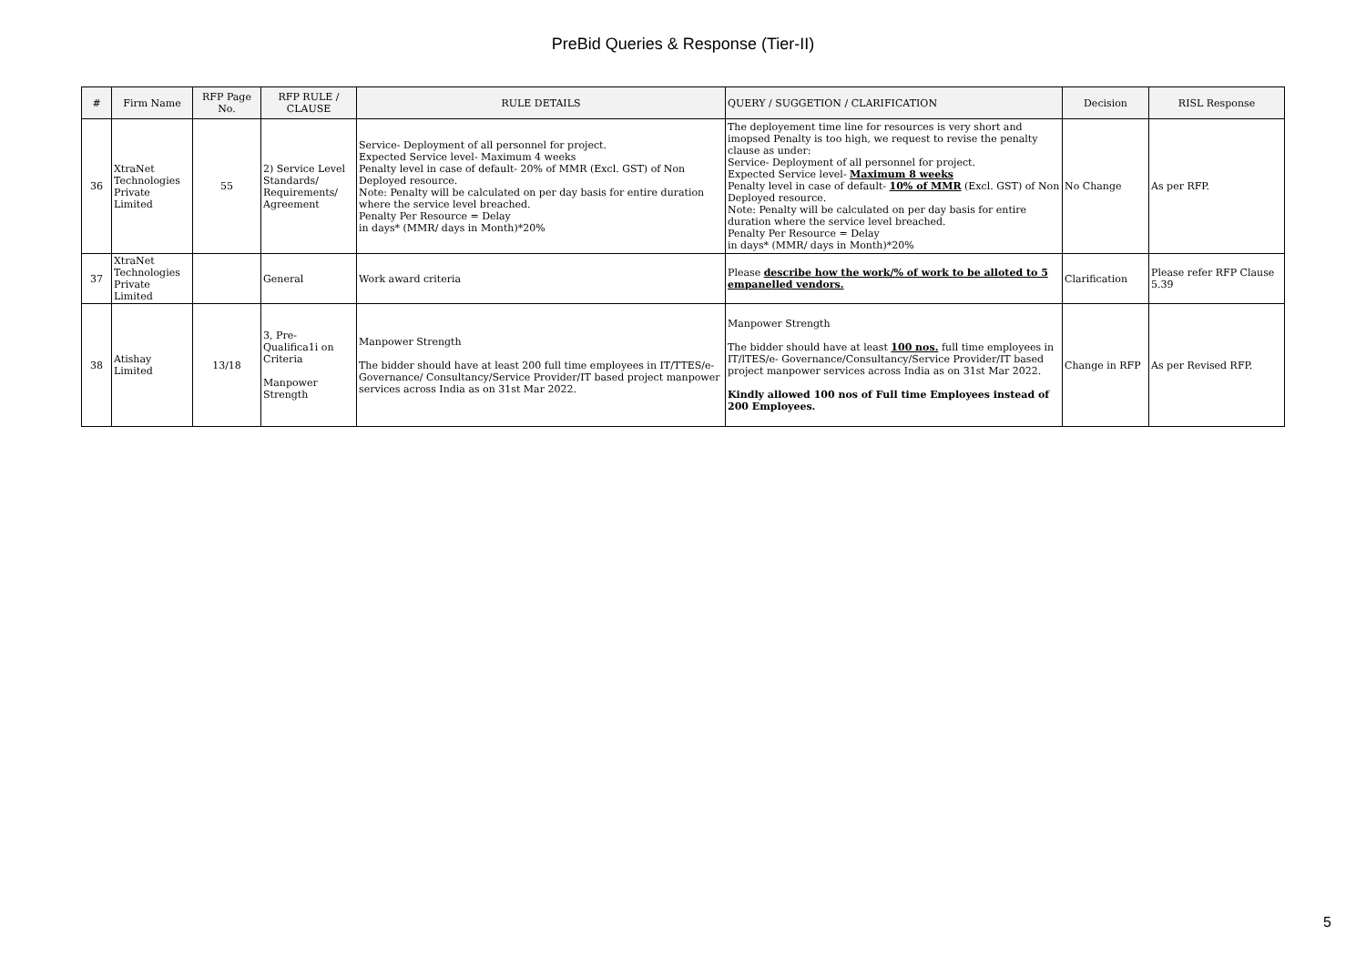PreBid Queries & Response (Tier-II)
| # | Firm Name | RFP Page No. | RFP RULE / CLAUSE | RULE DETAILS | QUERY / SUGGETION / CLARIFICATION | Decision | RISL Response |
| --- | --- | --- | --- | --- | --- | --- | --- |
| 36 | XtraNet Technologies Private Limited | 55 | 2) Service Level Standards/ Requirements/ Agreement | Service- Deployment of all personnel for project. Expected Service level- Maximum 4 weeks Penalty level in case of default- 20% of MMR (Excl. GST) of Non Deployed resource. Note: Penalty will be calculated on per day basis for entire duration where the service level breached. Penalty Per Resource = Delay in days* (MMR/ days in Month)*20% | The deployement time line for resources is very short and imopsed Penalty is too high, we request to revise the penalty clause as under: Service- Deployment of all personnel for project. Expected Service level- Maximum 8 weeks Penalty level in case of default- 10% of MMR (Excl. GST) of Non Deployed resource. Note: Penalty will be calculated on per day basis for entire duration where the service level breached. Penalty Per Resource = Delay in days* (MMR/ days in Month)*20% | No Change | As per RFP. |
| 37 | XtraNet Technologies Private Limited | | General | Work award criteria | Please describe how the work/% of work to be alloted to 5 empanelled vendors. | Clarification | Please refer RFP Clause 5.39 |
| 38 | Atishay Limited | 13/18 | 3, Pre- Qualifica1i on Criteria Manpower Strength | Manpower Strength The bidder should have at least 200 full time employees in IT/TTES/e-Governance/ Consultancy/Service Provider/IT based project manpower services across India as on 31st Mar 2022. | Manpower Strength The bidder should have at least 100 nos. full time employees in IT/lTES/e- Governance/Consultancy/Service Provider/IT based project manpower services across India as on 31st Mar 2022. Kindly allowed 100 nos of Full time Employees instead of 200 Employees. | Change in RFP | As per Revised RFP. |
5